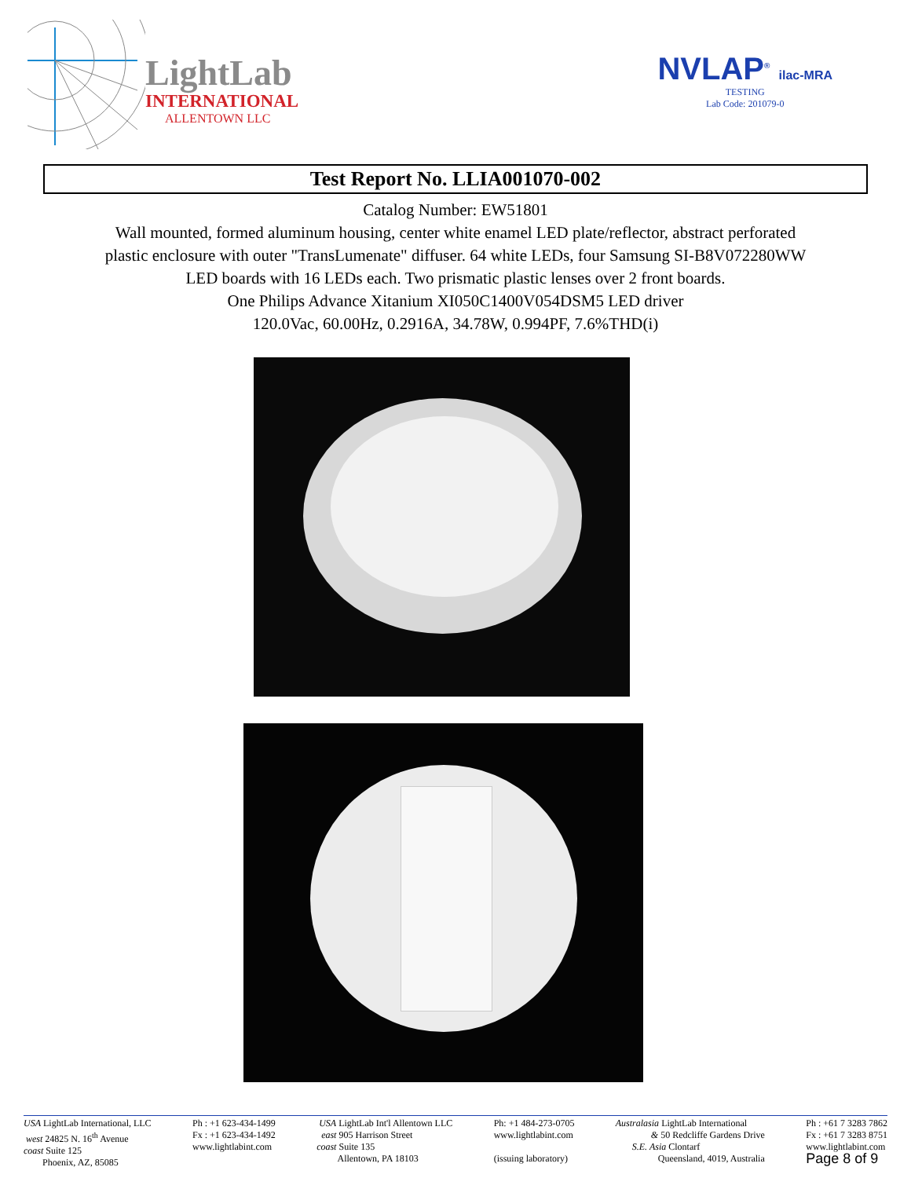LightLab
INTERNATIONAL
ALLENTOWN LLC
NVLAP<sup>®</sup> ilac-MRA
TESTING
Lab Code: 201079-0
Test Report No. LLIA001070-002
Catalog Number: EW51801
Wall mounted, formed aluminum housing, center white enamel LED plate/reflector, abstract perforated
plastic enclosure with outer "TransLumenate" diffuser. 64 white LEDs, four Samsung SI-B8V072280WW
LED boards with 16 LEDs each. Two prismatic plastic lenses over 2 front boards.
One Philips Advance Xitanium XI050C1400V054DSM5 LED driver
120.0Vac, 60.00Hz, 0.2916A, 34.78W, 0.994PF, 7.6%THD(i)
USA LightLab International, LLC west 24825 N. 16<sup>th</sup> Avenue coast Suite 125 Phoenix, AZ, 85085
Ph : +1 623-434-1499 Fx : +1 623-434-1492 www.lightlabint.com
USA LightLab Int'l Allentown LLC east 905 Harrison Street coast Suite 135 Allentown, PA 18103
Ph: +1 484-273-0705 www.lightlabint.com (issuing laboratory)
Australasia LightLab International & 50 Redcliffe Gardens Drive S.E. Asia Clontarf Queensland, 4019, Australia
Ph : +61 7 3283 7862 Fx : +61 7 3283 8751 www.lightlabint.com Page 8 of 9